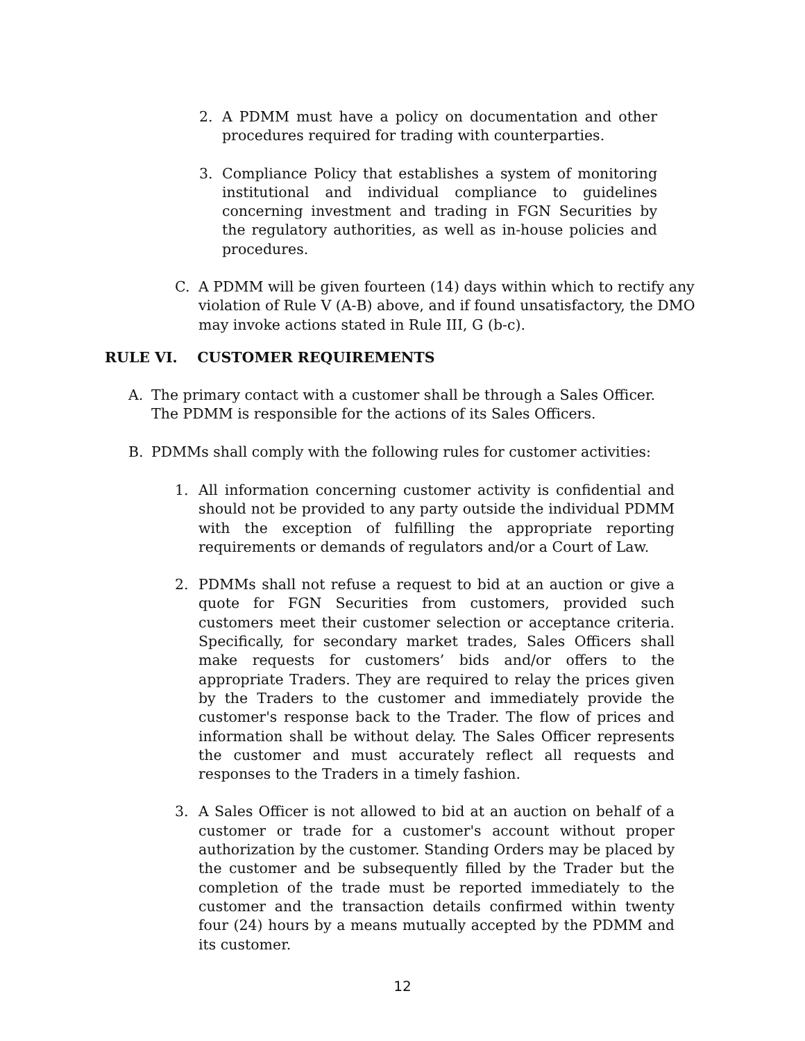2. A PDMM must have a policy on documentation and other procedures required for trading with counterparties.
3. Compliance Policy that establishes a system of monitoring institutional and individual compliance to guidelines concerning investment and trading in FGN Securities by the regulatory authorities, as well as in-house policies and procedures.
C. A PDMM will be given fourteen (14) days within which to rectify any violation of Rule V (A-B) above, and if found unsatisfactory, the DMO may invoke actions stated in Rule III, G (b-c).
RULE VI. CUSTOMER REQUIREMENTS
A. The primary contact with a customer shall be through a Sales Officer. The PDMM is responsible for the actions of its Sales Officers.
B. PDMMs shall comply with the following rules for customer activities:
1. All information concerning customer activity is confidential and should not be provided to any party outside the individual PDMM with the exception of fulfilling the appropriate reporting requirements or demands of regulators and/or a Court of Law.
2. PDMMs shall not refuse a request to bid at an auction or give a quote for FGN Securities from customers, provided such customers meet their customer selection or acceptance criteria. Specifically, for secondary market trades, Sales Officers shall make requests for customers’ bids and/or offers to the appropriate Traders. They are required to relay the prices given by the Traders to the customer and immediately provide the customer's response back to the Trader. The flow of prices and information shall be without delay. The Sales Officer represents the customer and must accurately reflect all requests and responses to the Traders in a timely fashion.
3. A Sales Officer is not allowed to bid at an auction on behalf of a customer or trade for a customer's account without proper authorization by the customer. Standing Orders may be placed by the customer and be subsequently filled by the Trader but the completion of the trade must be reported immediately to the customer and the transaction details confirmed within twenty four (24) hours by a means mutually accepted by the PDMM and its customer.
12